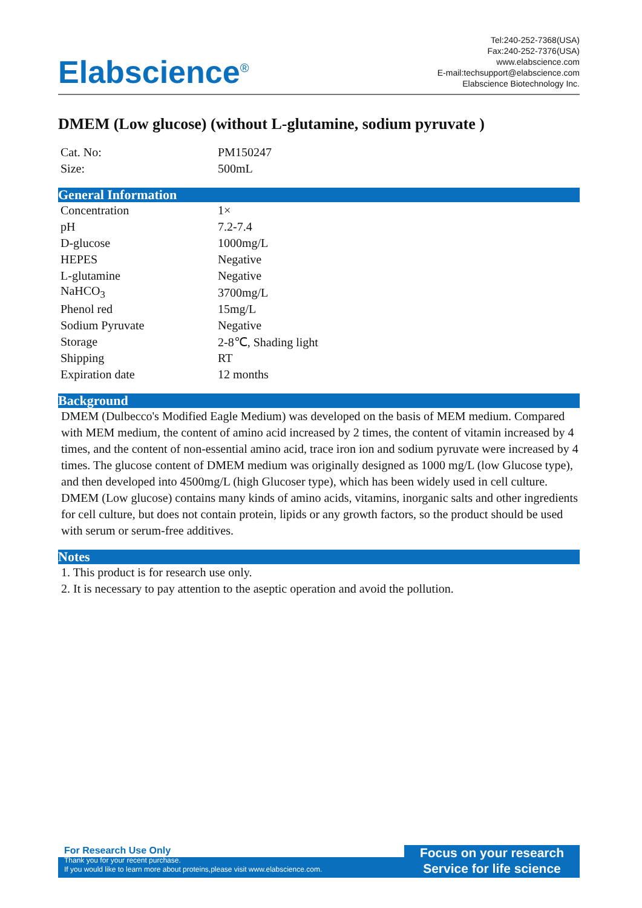Elabscience<sup>®</sup>
Tel:240-252-7368(USA)
Fax:240-252-7376(USA)
www.elabscience.com
E-mail:techsupport@elabscience.com
Elabscience Biotechnology Inc.
DMEM (Low glucose) (without L-glutamine, sodium pyruvate )
| Cat. No: | PM150247 |
| Size: | 500mL |
General Information
| Concentration | 1× |
| pH | 7.2-7.4 |
| D-glucose | 1000mg/L |
| HEPES | Negative |
| L-glutamine | Negative |
| NaHCO<sub>3</sub> | 3700mg/L |
| Phenol red | 15mg/L |
| Sodium Pyruvate | Negative |
| Storage | 2-8℃, Shading light |
| Shipping | RT |
| Expiration date | 12 months |
Background
DMEM (Dulbecco's Modified Eagle Medium) was developed on the basis of MEM medium. Compared with MEM medium, the content of amino acid increased by 2 times, the content of vitamin increased by 4 times, and the content of non-essential amino acid, trace iron ion and sodium pyruvate were increased by 4 times. The glucose content of DMEM medium was originally designed as 1000 mg/L (low Glucose type), and then developed into 4500mg/L (high Glucoser type), which has been widely used in cell culture. DMEM (Low glucose) contains many kinds of amino acids, vitamins, inorganic salts and other ingredients for cell culture, but does not contain protein, lipids or any growth factors, so the product should be used with serum or serum-free additives.
Notes
1. This product is for research use only.
2. It is necessary to pay attention to the aseptic operation and avoid the pollution.
For Research Use Only
Thank you for your recent purchase.
If you would like to learn more about proteins,please visit www.elabscience.com.
Focus on your research
Service for life science